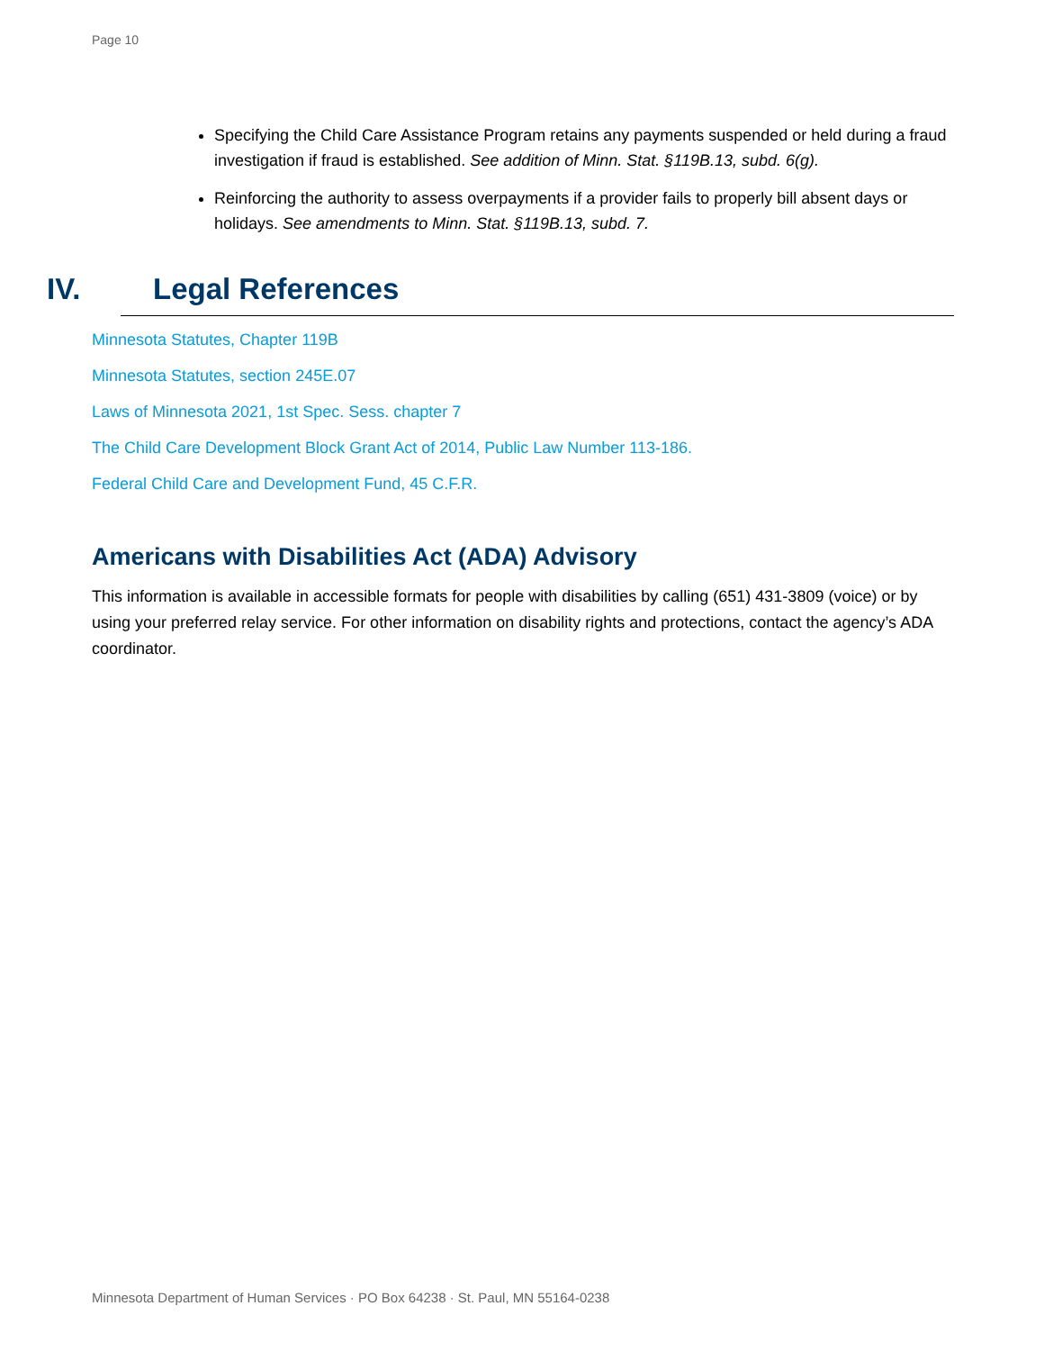Page 10
Specifying the Child Care Assistance Program retains any payments suspended or held during a fraud investigation if fraud is established. See addition of Minn. Stat. §119B.13, subd. 6(g).
Reinforcing the authority to assess overpayments if a provider fails to properly bill absent days or holidays. See amendments to Minn. Stat. §119B.13, subd. 7.
IV. Legal References
Minnesota Statutes, Chapter 119B
Minnesota Statutes, section 245E.07
Laws of Minnesota 2021, 1st Spec. Sess. chapter 7
The Child Care Development Block Grant Act of 2014, Public Law Number 113-186.
Federal Child Care and Development Fund, 45 C.F.R.
Americans with Disabilities Act (ADA) Advisory
This information is available in accessible formats for people with disabilities by calling (651) 431-3809 (voice) or by using your preferred relay service. For other information on disability rights and protections, contact the agency’s ADA coordinator.
Minnesota Department of Human Services · PO Box 64238 · St. Paul, MN 55164-0238